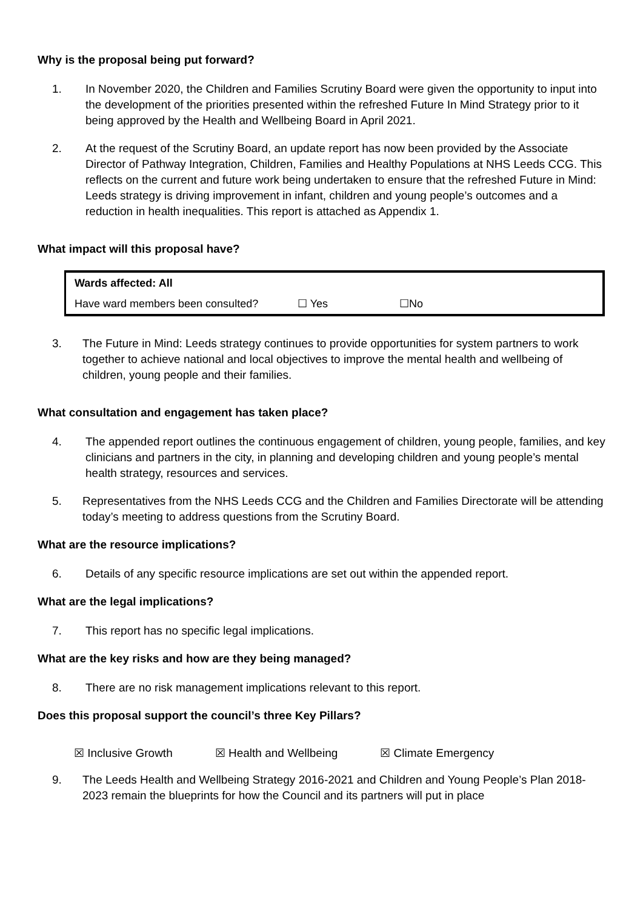Why is the proposal being put forward?
1. In November 2020, the Children and Families Scrutiny Board were given the opportunity to input into the development of the priorities presented within the refreshed Future In Mind Strategy prior to it being approved by the Health and Wellbeing Board in April 2021.
2. At the request of the Scrutiny Board, an update report has now been provided by the Associate Director of Pathway Integration, Children, Families and Healthy Populations at NHS Leeds CCG. This reflects on the current and future work being undertaken to ensure that the refreshed Future in Mind: Leeds strategy is driving improvement in infant, children and young people’s outcomes and a reduction in health inequalities. This report is attached as Appendix 1.
What impact will this proposal have?
| Wards affected: All | | |
| Have ward members been consulted? | ☐ Yes | ☐No |
3. The Future in Mind: Leeds strategy continues to provide opportunities for system partners to work together to achieve national and local objectives to improve the mental health and wellbeing of children, young people and their families.
What consultation and engagement has taken place?
4. The appended report outlines the continuous engagement of children, young people, families, and key clinicians and partners in the city, in planning and developing children and young people’s mental health strategy, resources and services.
5. Representatives from the NHS Leeds CCG and the Children and Families Directorate will be attending today’s meeting to address questions from the Scrutiny Board.
What are the resource implications?
6. Details of any specific resource implications are set out within the appended report.
What are the legal implications?
7. This report has no specific legal implications.
What are the key risks and how are they being managed?
8. There are no risk management implications relevant to this report.
Does this proposal support the council’s three Key Pillars?
☒ Inclusive Growth ☒ Health and Wellbeing ☒ Climate Emergency
9. The Leeds Health and Wellbeing Strategy 2016-2021 and Children and Young People’s Plan 2018-2023 remain the blueprints for how the Council and its partners will put in place